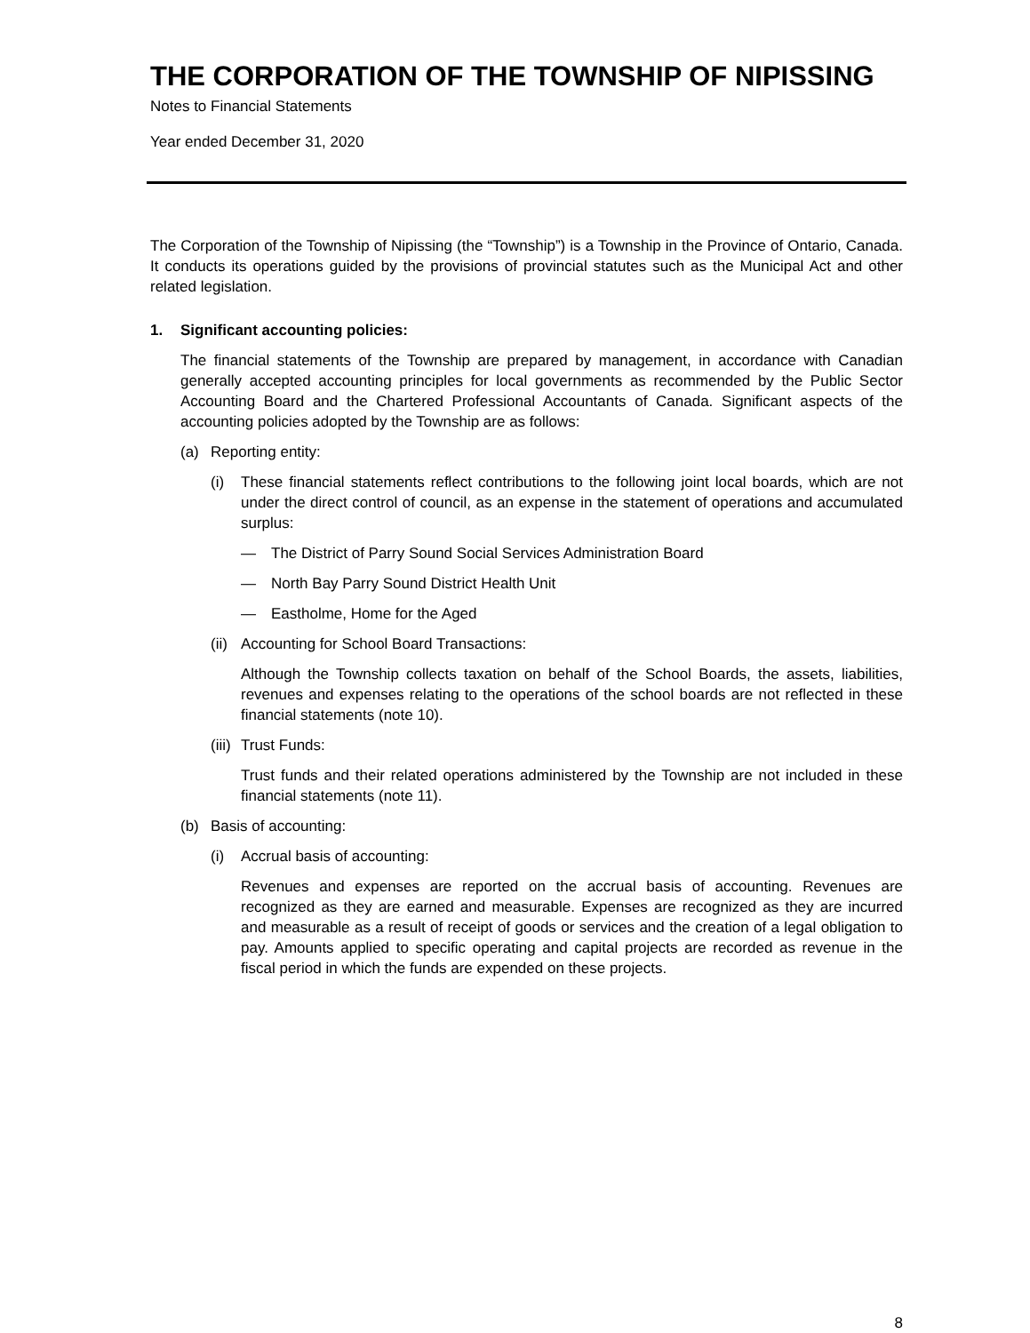THE CORPORATION OF THE TOWNSHIP OF NIPISSING
Notes to Financial Statements
Year ended December 31, 2020
The Corporation of the Township of Nipissing (the “Township”) is a Township in the Province of Ontario, Canada. It conducts its operations guided by the provisions of provincial statutes such as the Municipal Act and other related legislation.
1. Significant accounting policies:
The financial statements of the Township are prepared by management, in accordance with Canadian generally accepted accounting principles for local governments as recommended by the Public Sector Accounting Board and the Chartered Professional Accountants of Canada. Significant aspects of the accounting policies adopted by the Township are as follows:
(a) Reporting entity:
(i) These financial statements reflect contributions to the following joint local boards, which are not under the direct control of council, as an expense in the statement of operations and accumulated surplus:
— The District of Parry Sound Social Services Administration Board
— North Bay Parry Sound District Health Unit
— Eastholme, Home for the Aged
(ii) Accounting for School Board Transactions:
Although the Township collects taxation on behalf of the School Boards, the assets, liabilities, revenues and expenses relating to the operations of the school boards are not reflected in these financial statements (note 10).
(iii) Trust Funds:
Trust funds and their related operations administered by the Township are not included in these financial statements (note 11).
(b) Basis of accounting:
(i) Accrual basis of accounting:
Revenues and expenses are reported on the accrual basis of accounting. Revenues are recognized as they are earned and measurable. Expenses are recognized as they are incurred and measurable as a result of receipt of goods or services and the creation of a legal obligation to pay. Amounts applied to specific operating and capital projects are recorded as revenue in the fiscal period in which the funds are expended on these projects.
8